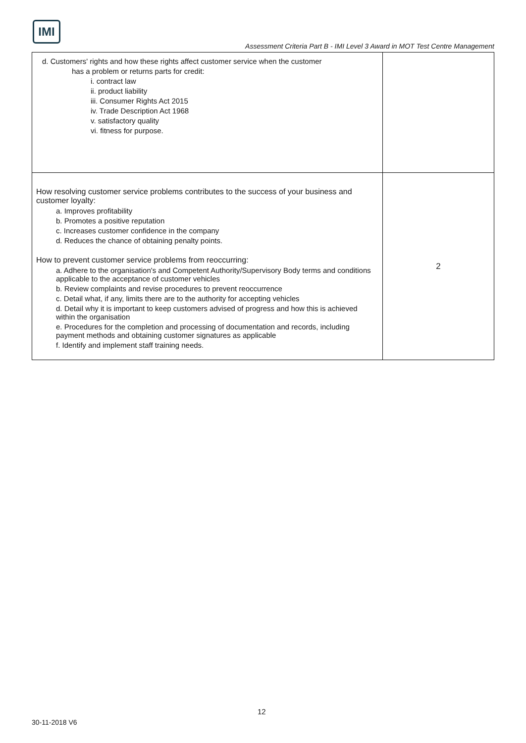IMI
Assessment Criteria Part B - IMI Level 3 Award in MOT Test Centre Management
| d. Customers' rights and how these rights affect customer service when the customer has a problem or returns parts for credit: i. contract law ii. product liability iii. Consumer Rights Act 2015 iv. Trade Description Act 1968 v. satisfactory quality vi. fitness for purpose. | |
| How resolving customer service problems contributes to the success of your business and customer loyalty: a. Improves profitability b. Promotes a positive reputation c. Increases customer confidence in the company d. Reduces the chance of obtaining penalty points. How to prevent customer service problems from reoccurring: a. Adhere to the organisation's and Competent Authority/Supervisory Body terms and conditions applicable to the acceptance of customer vehicles b. Review complaints and revise procedures to prevent reoccurrence c. Detail what, if any, limits there are to the authority for accepting vehicles d. Detail why it is important to keep customers advised of progress and how this is achieved within the organisation e. Procedures for the completion and processing of documentation and records, including payment methods and obtaining customer signatures as applicable f. Identify and implement staff training needs. | 2 |
12
30-11-2018 V6